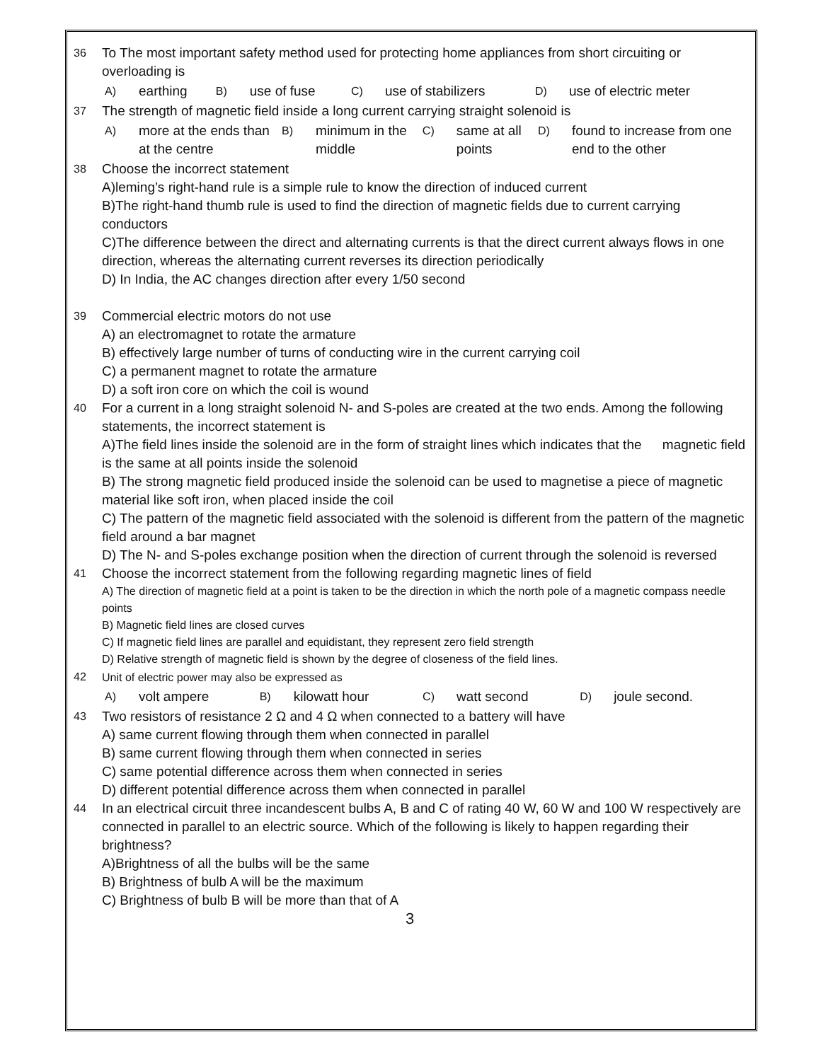36
To The most important safety method used for protecting home appliances from short circuiting or overloading is
| A) | earthing | B) | use of fuse | C) | use of stabilizers | D) | use of electric meter |
37
The strength of magnetic field inside a long current carrying straight solenoid is
| A) | more at the ends than at the centre | B) | minimum in the middle | C) | same at all points | D) | found to increase from one end to the other |
38
Choose the incorrect statement
A)leming’s right-hand rule is a simple rule to know the direction of induced current
B)The right-hand thumb rule is used to find the direction of magnetic fields due to current carrying conductors
C)The difference between the direct and alternating currents is that the direct current always flows in one direction, whereas the alternating current reverses its direction periodically
D) In India, the AC changes direction after every 1/50 second
39
Commercial electric motors do not use
A) an electromagnet to rotate the armature
B) effectively large number of turns of conducting wire in the current carrying coil
C) a permanent magnet to rotate the armature
D) a soft iron core on which the coil is wound
40
For a current in a long straight solenoid N- and S-poles are created at the two ends. Among the following statements, the incorrect statement is
A)The field lines inside the solenoid are in the form of straight lines which indicates that the magnetic field is the same at all points inside the solenoid
B) The strong magnetic field produced inside the solenoid can be used to magnetise a piece of magnetic material like soft iron, when placed inside the coil
C) The pattern of the magnetic field associated with the solenoid is different from the pattern of the magnetic field around a bar magnet
D) The N- and S-poles exchange position when the direction of current through the solenoid is reversed
41
Choose the incorrect statement from the following regarding magnetic lines of field
A) The direction of magnetic field at a point is taken to be the direction in which the north pole of a magnetic compass needle points
B) Magnetic field lines are closed curves
C) If magnetic field lines are parallel and equidistant, they represent zero field strength
D) Relative strength of magnetic field is shown by the degree of closeness of the field lines.
42
Unit of electric power may also be expressed as
| A) | volt ampere | B) | kilowatt hour | C) | watt second | D) | joule second. |
43
Two resistors of resistance 2 Ω and 4 Ω when connected to a battery will have
A) same current flowing through them when connected in parallel
B) same current flowing through them when connected in series
C) same potential difference across them when connected in series
D) different potential difference across them when connected in parallel
44
In an electrical circuit three incandescent bulbs A, B and C of rating 40 W, 60 W and 100 W respectively are connected in parallel to an electric source. Which of the following is likely to happen regarding their brightness?
A)Brightness of all the bulbs will be the same
B) Brightness of bulb A will be the maximum
C) Brightness of bulb B will be more than that of A
3